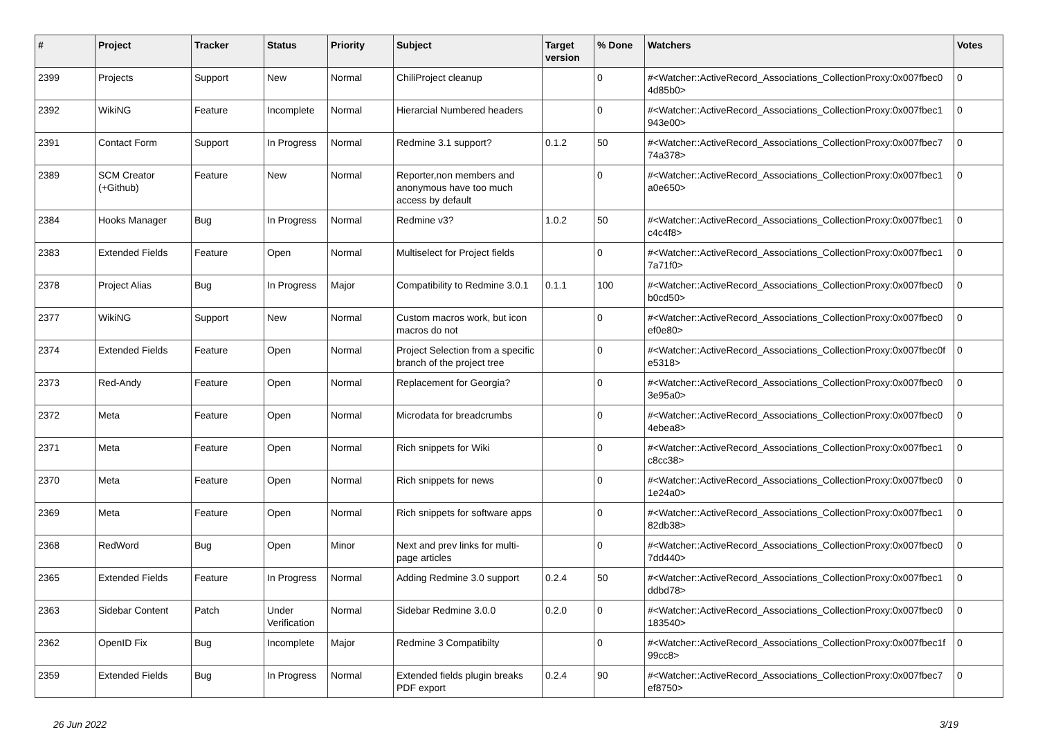| # | Project | Tracker | Status | Priority | Subject | Target version | % Done | Watchers | Votes |
| --- | --- | --- | --- | --- | --- | --- | --- | --- | --- |
| 2399 | Projects | Support | New | Normal | ChiliProject cleanup | | 0 | #<Watcher::ActiveRecord_Associations_CollectionProxy:0x007fbec0 4d85b0> | 0 |
| 2392 | WikiNG | Feature | Incomplete | Normal | Hierarcial Numbered headers | | 0 | #<Watcher::ActiveRecord_Associations_CollectionProxy:0x007fbec1 943e00> | 0 |
| 2391 | Contact Form | Support | In Progress | Normal | Redmine 3.1 support? | 0.1.2 | 50 | #<Watcher::ActiveRecord_Associations_CollectionProxy:0x007fbec7 74a378> | 0 |
| 2389 | SCM Creator (+Github) | Feature | New | Normal | Reporter,non members and anonymous have too much access by default | | 0 | #<Watcher::ActiveRecord_Associations_CollectionProxy:0x007fbec1 a0e650> | 0 |
| 2384 | Hooks Manager | Bug | In Progress | Normal | Redmine v3? | 1.0.2 | 50 | #<Watcher::ActiveRecord_Associations_CollectionProxy:0x007fbec1 c4c4f8> | 0 |
| 2383 | Extended Fields | Feature | Open | Normal | Multiselect for Project fields | | 0 | #<Watcher::ActiveRecord_Associations_CollectionProxy:0x007fbec1 7a71f0> | 0 |
| 2378 | Project Alias | Bug | In Progress | Major | Compatibility to Redmine 3.0.1 | 0.1.1 | 100 | #<Watcher::ActiveRecord_Associations_CollectionProxy:0x007fbec0 b0cd50> | 0 |
| 2377 | WikiNG | Support | New | Normal | Custom macros work, but icon macros do not | | 0 | #<Watcher::ActiveRecord_Associations_CollectionProxy:0x007fbec0 ef0e80> | 0 |
| 2374 | Extended Fields | Feature | Open | Normal | Project Selection from a specific branch of the project tree | | 0 | #<Watcher::ActiveRecord_Associations_CollectionProxy:0x007fbec0f e5318> | 0 |
| 2373 | Red-Andy | Feature | Open | Normal | Replacement for Georgia? | | 0 | #<Watcher::ActiveRecord_Associations_CollectionProxy:0x007fbec0 3e95a0> | 0 |
| 2372 | Meta | Feature | Open | Normal | Microdata for breadcrumbs | | 0 | #<Watcher::ActiveRecord_Associations_CollectionProxy:0x007fbec0 4ebea8> | 0 |
| 2371 | Meta | Feature | Open | Normal | Rich snippets for Wiki | | 0 | #<Watcher::ActiveRecord_Associations_CollectionProxy:0x007fbec1 c8cc38> | 0 |
| 2370 | Meta | Feature | Open | Normal | Rich snippets for news | | 0 | #<Watcher::ActiveRecord_Associations_CollectionProxy:0x007fbec0 1e24a0> | 0 |
| 2369 | Meta | Feature | Open | Normal | Rich snippets for software apps | | 0 | #<Watcher::ActiveRecord_Associations_CollectionProxy:0x007fbec1 82db38> | 0 |
| 2368 | RedWord | Bug | Open | Minor | Next and prev links for multi-page articles | | 0 | #<Watcher::ActiveRecord_Associations_CollectionProxy:0x007fbec0 7dd440> | 0 |
| 2365 | Extended Fields | Feature | In Progress | Normal | Adding Redmine 3.0 support | 0.2.4 | 50 | #<Watcher::ActiveRecord_Associations_CollectionProxy:0x007fbec1 ddbd78> | 0 |
| 2363 | Sidebar Content | Patch | Under Verification | Normal | Sidebar Redmine 3.0.0 | 0.2.0 | 0 | #<Watcher::ActiveRecord_Associations_CollectionProxy:0x007fbec0 183540> | 0 |
| 2362 | OpenID Fix | Bug | Incomplete | Major | Redmine 3 Compatibilty | | 0 | #<Watcher::ActiveRecord_Associations_CollectionProxy:0x007fbec1f 99cc8> | 0 |
| 2359 | Extended Fields | Bug | In Progress | Normal | Extended fields plugin breaks PDF export | 0.2.4 | 90 | #<Watcher::ActiveRecord_Associations_CollectionProxy:0x007fbec7 ef8750> | 0 |
26 Jun 2022 3/19